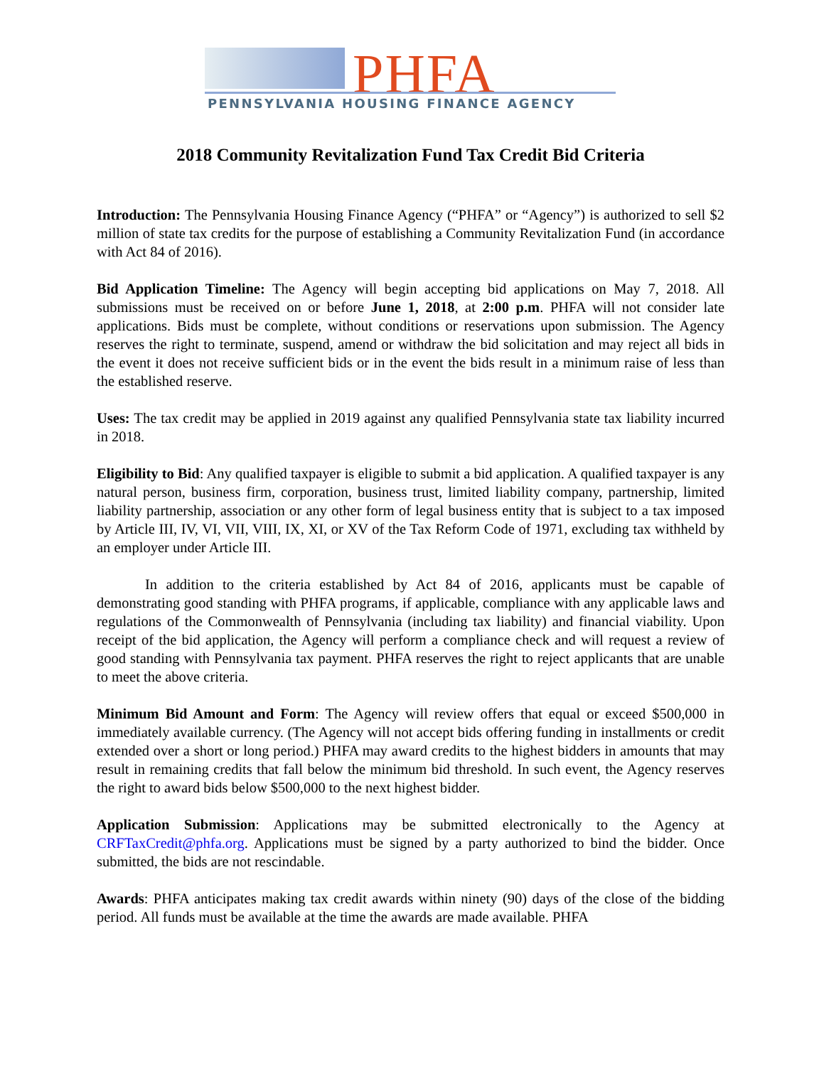PHFA
PENNSYLVANIA HOUSING FINANCE AGENCY
2018 Community Revitalization Fund Tax Credit Bid Criteria
Introduction: The Pennsylvania Housing Finance Agency (“PHFA” or “Agency”) is authorized to sell $2 million of state tax credits for the purpose of establishing a Community Revitalization Fund (in accordance with Act 84 of 2016).
Bid Application Timeline: The Agency will begin accepting bid applications on May 7, 2018. All submissions must be received on or before June 1, 2018, at 2:00 p.m. PHFA will not consider late applications. Bids must be complete, without conditions or reservations upon submission. The Agency reserves the right to terminate, suspend, amend or withdraw the bid solicitation and may reject all bids in the event it does not receive sufficient bids or in the event the bids result in a minimum raise of less than the established reserve.
Uses: The tax credit may be applied in 2019 against any qualified Pennsylvania state tax liability incurred in 2018.
Eligibility to Bid: Any qualified taxpayer is eligible to submit a bid application. A qualified taxpayer is any natural person, business firm, corporation, business trust, limited liability company, partnership, limited liability partnership, association or any other form of legal business entity that is subject to a tax imposed by Article III, IV, VI, VII, VIII, IX, XI, or XV of the Tax Reform Code of 1971, excluding tax withheld by an employer under Article III.
In addition to the criteria established by Act 84 of 2016, applicants must be capable of demonstrating good standing with PHFA programs, if applicable, compliance with any applicable laws and regulations of the Commonwealth of Pennsylvania (including tax liability) and financial viability. Upon receipt of the bid application, the Agency will perform a compliance check and will request a review of good standing with Pennsylvania tax payment. PHFA reserves the right to reject applicants that are unable to meet the above criteria.
Minimum Bid Amount and Form: The Agency will review offers that equal or exceed $500,000 in immediately available currency. (The Agency will not accept bids offering funding in installments or credit extended over a short or long period.) PHFA may award credits to the highest bidders in amounts that may result in remaining credits that fall below the minimum bid threshold. In such event, the Agency reserves the right to award bids below $500,000 to the next highest bidder.
Application Submission: Applications may be submitted electronically to the Agency at CRFTaxCredit@phfa.org. Applications must be signed by a party authorized to bind the bidder. Once submitted, the bids are not rescindable.
Awards: PHFA anticipates making tax credit awards within ninety (90) days of the close of the bidding period. All funds must be available at the time the awards are made available. PHFA